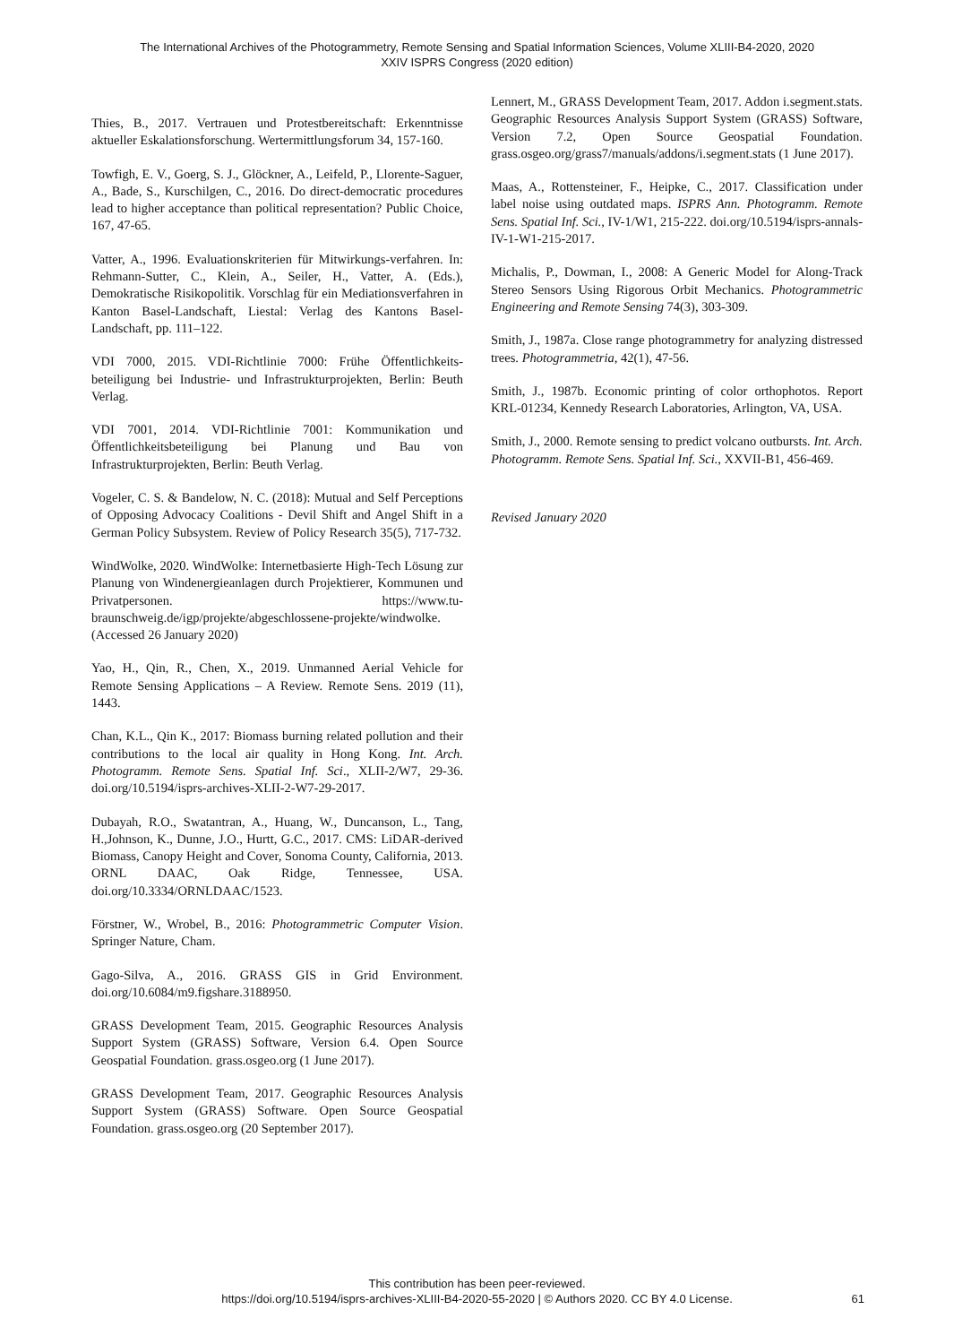The International Archives of the Photogrammetry, Remote Sensing and Spatial Information Sciences, Volume XLIII-B4-2020, 2020
XXIV ISPRS Congress (2020 edition)
Thies, B., 2017. Vertrauen und Protestbereitschaft: Erkenntnisse aktueller Eskalationsforschung. Wertermittlungsforum 34, 157-160.
Towfigh, E. V., Goerg, S. J., Glöckner, A., Leifeld, P., Llorente-Saguer, A., Bade, S., Kurschilgen, C., 2016. Do direct-democratic procedures lead to higher acceptance than political representation? Public Choice, 167, 47-65.
Vatter, A., 1996. Evaluationskriterien für Mitwirkungs-verfahren. In: Rehmann-Sutter, C., Klein, A., Seiler, H., Vatter, A. (Eds.), Demokratische Risikopolitik. Vorschlag für ein Mediationsverfahren in Kanton Basel-Landschaft, Liestal: Verlag des Kantons Basel-Landschaft, pp. 111–122.
VDI 7000, 2015. VDI-Richtlinie 7000: Frühe Öffentlichkeits-beteiligung bei Industrie- und Infrastrukturprojekten, Berlin: Beuth Verlag.
VDI 7001, 2014. VDI-Richtlinie 7001: Kommunikation und Öffentlichkeitsbeteiligung bei Planung und Bau von Infrastrukturprojekten, Berlin: Beuth Verlag.
Vogeler, C. S. & Bandelow, N. C. (2018): Mutual and Self Perceptions of Opposing Advocacy Coalitions - Devil Shift and Angel Shift in a German Policy Subsystem. Review of Policy Research 35(5), 717-732.
WindWolke, 2020. WindWolke: Internetbasierte High-Tech Lösung zur Planung von Windenergieanlagen durch Projektierer, Kommunen und Privatpersonen. https://www.tu-braunschweig.de/igp/projekte/abgeschlossene-projekte/windwolke. (Accessed 26 January 2020)
Yao, H., Qin, R., Chen, X., 2019. Unmanned Aerial Vehicle for Remote Sensing Applications – A Review. Remote Sens. 2019 (11), 1443.
Chan, K.L., Qin K., 2017: Biomass burning related pollution and their contributions to the local air quality in Hong Kong. Int. Arch. Photogramm. Remote Sens. Spatial Inf. Sci., XLII-2/W7, 29-36. doi.org/10.5194/isprs-archives-XLII-2-W7-29-2017.
Dubayah, R.O., Swatantran, A., Huang, W., Duncanson, L., Tang, H.,Johnson, K., Dunne, J.O., Hurtt, G.C., 2017. CMS: LiDAR-derived Biomass, Canopy Height and Cover, Sonoma County, California, 2013. ORNL DAAC, Oak Ridge, Tennessee, USA. doi.org/10.3334/ORNLDAAC/1523.
Förstner, W., Wrobel, B., 2016: Photogrammetric Computer Vision. Springer Nature, Cham.
Gago-Silva, A., 2016. GRASS GIS in Grid Environment. doi.org/10.6084/m9.figshare.3188950.
GRASS Development Team, 2015. Geographic Resources Analysis Support System (GRASS) Software, Version 6.4. Open Source Geospatial Foundation. grass.osgeo.org (1 June 2017).
GRASS Development Team, 2017. Geographic Resources Analysis Support System (GRASS) Software. Open Source Geospatial Foundation. grass.osgeo.org (20 September 2017).
Lennert, M., GRASS Development Team, 2017. Addon i.segment.stats. Geographic Resources Analysis Support System (GRASS) Software, Version 7.2, Open Source Geospatial Foundation. grass.osgeo.org/grass7/manuals/addons/i.segment.stats (1 June 2017).
Maas, A., Rottensteiner, F., Heipke, C., 2017. Classification under label noise using outdated maps. ISPRS Ann. Photogramm. Remote Sens. Spatial Inf. Sci., IV-1/W1, 215-222. doi.org/10.5194/isprs-annals-IV-1-W1-215-2017.
Michalis, P., Dowman, I., 2008: A Generic Model for Along-Track Stereo Sensors Using Rigorous Orbit Mechanics. Photogrammetric Engineering and Remote Sensing 74(3), 303-309.
Smith, J., 1987a. Close range photogrammetry for analyzing distressed trees. Photogrammetria, 42(1), 47-56.
Smith, J., 1987b. Economic printing of color orthophotos. Report KRL-01234, Kennedy Research Laboratories, Arlington, VA, USA.
Smith, J., 2000. Remote sensing to predict volcano outbursts. Int. Arch. Photogramm. Remote Sens. Spatial Inf. Sci., XXVII-B1, 456-469.
Revised January 2020
This contribution has been peer-reviewed.
https://doi.org/10.5194/isprs-archives-XLIII-B4-2020-55-2020 | © Authors 2020. CC BY 4.0 License.
61